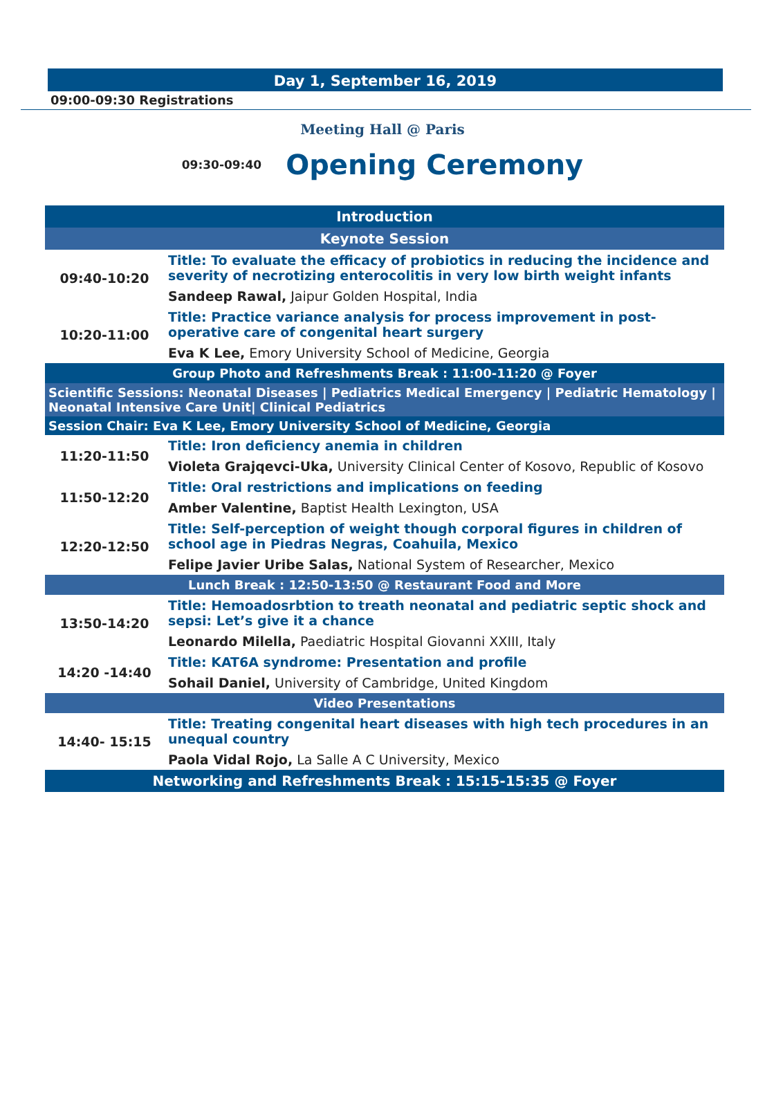Day 1, September 16, 2019
09:00-09:30 Registrations
Meeting Hall @ Paris
09:30-09:40 Opening Ceremony
| Introduction | |
| Keynote Session | |
| 09:40-10:20 | Title: To evaluate the efficacy of probiotics in reducing the incidence and severity of necrotizing enterocolitis in very low birth weight infants |
| | Sandeep Rawal, Jaipur Golden Hospital, India |
| 10:20-11:00 | Title: Practice variance analysis for process improvement in post-operative care of congenital heart surgery |
| | Eva K Lee, Emory University School of Medicine, Georgia |
| Group Photo and Refreshments Break : 11:00-11:20 @ Foyer | |
| Scientific Sessions: Neonatal Diseases / Pediatrics Medical Emergency / Pediatric Hematology / Neonatal Intensive Care Unit/ Clinical Pediatrics | |
| Session Chair: Eva K Lee, Emory University School of Medicine, Georgia | |
| 11:20-11:50 | Title: Iron deficiency anemia in children |
| | Violeta Grajqevci-Uka, University Clinical Center of Kosovo, Republic of Kosovo |
| 11:50-12:20 | Title: Oral restrictions and implications on feeding |
| | Amber Valentine, Baptist Health Lexington, USA |
| 12:20-12:50 | Title: Self-perception of weight though corporal figures in children of school age in Piedras Negras, Coahuila, Mexico |
| | Felipe Javier Uribe Salas, National System of Researcher, Mexico |
| Lunch Break : 12:50-13:50 @ Restaurant Food and More | |
| 13:50-14:20 | Title: Hemoadosrbtion to treath neonatal and pediatric septic shock and sepsi: Let’s give it a chance |
| | Leonardo Milella, Paediatric Hospital Giovanni XXIII, Italy |
| 14:20 -14:40 | Title: KAT6A syndrome: Presentation and profile |
| | Sohail Daniel, University of Cambridge, United Kingdom |
| Video Presentations | |
| 14:40- 15:15 | Title: Treating congenital heart diseases with high tech procedures in an unequal country |
| | Paola Vidal Rojo, La Salle A C University, Mexico |
| Networking and Refreshments Break : 15:15-15:35 @ Foyer | |